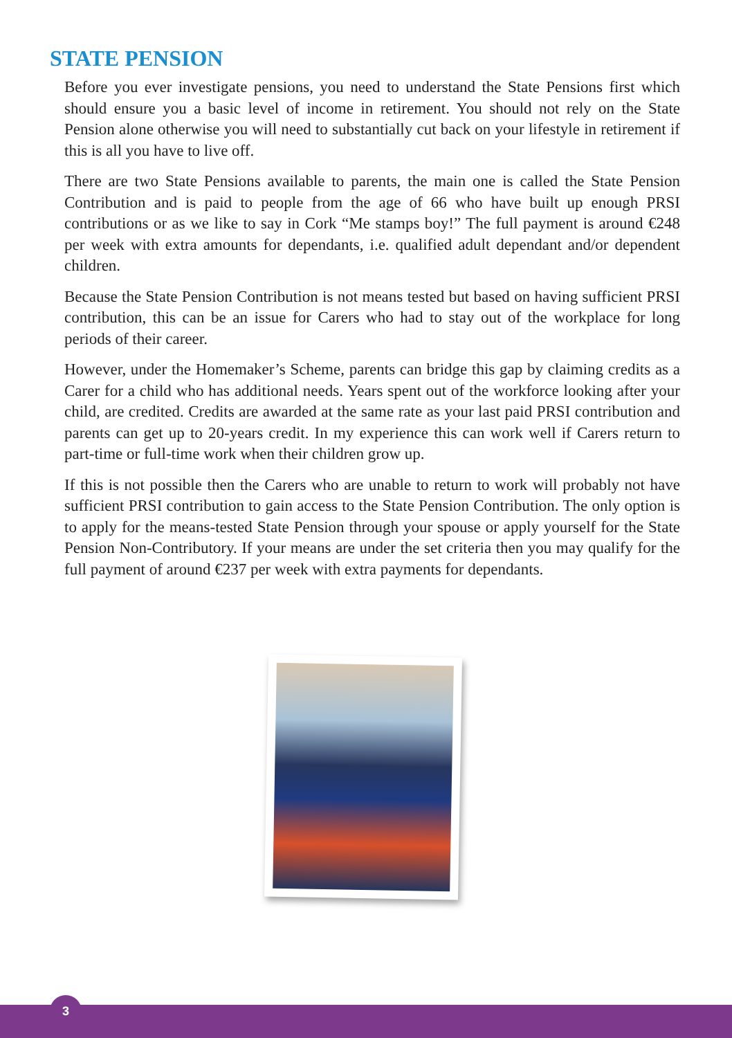STATE PENSION
Before you ever investigate pensions, you need to understand the State Pensions first which should ensure you a basic level of income in retirement. You should not rely on the State Pension alone otherwise you will need to substantially cut back on your lifestyle in retirement if this is all you have to live off.
There are two State Pensions available to parents, the main one is called the State Pension Contribution and is paid to people from the age of 66 who have built up enough PRSI contributions or as we like to say in Cork “Me stamps boy!” The full payment is around €248 per week with extra amounts for dependants, i.e. qualified adult dependant and/or dependent children.
Because the State Pension Contribution is not means tested but based on having sufficient PRSI contribution, this can be an issue for Carers who had to stay out of the workplace for long periods of their career.
However, under the Homemaker’s Scheme, parents can bridge this gap by claiming credits as a Carer for a child who has additional needs. Years spent out of the workforce looking after your child, are credited. Credits are awarded at the same rate as your last paid PRSI contribution and parents can get up to 20-years credit. In my experience this can work well if Carers return to part-time or full-time work when their children grow up.
If this is not possible then the Carers who are unable to return to work will probably not have sufficient PRSI contribution to gain access to the State Pension Contribution. The only option is to apply for the means-tested State Pension through your spouse or apply yourself for the State Pension Non-Contributory. If your means are under the set criteria then you may qualify for the full payment of around €237 per week with extra payments for dependants.
3